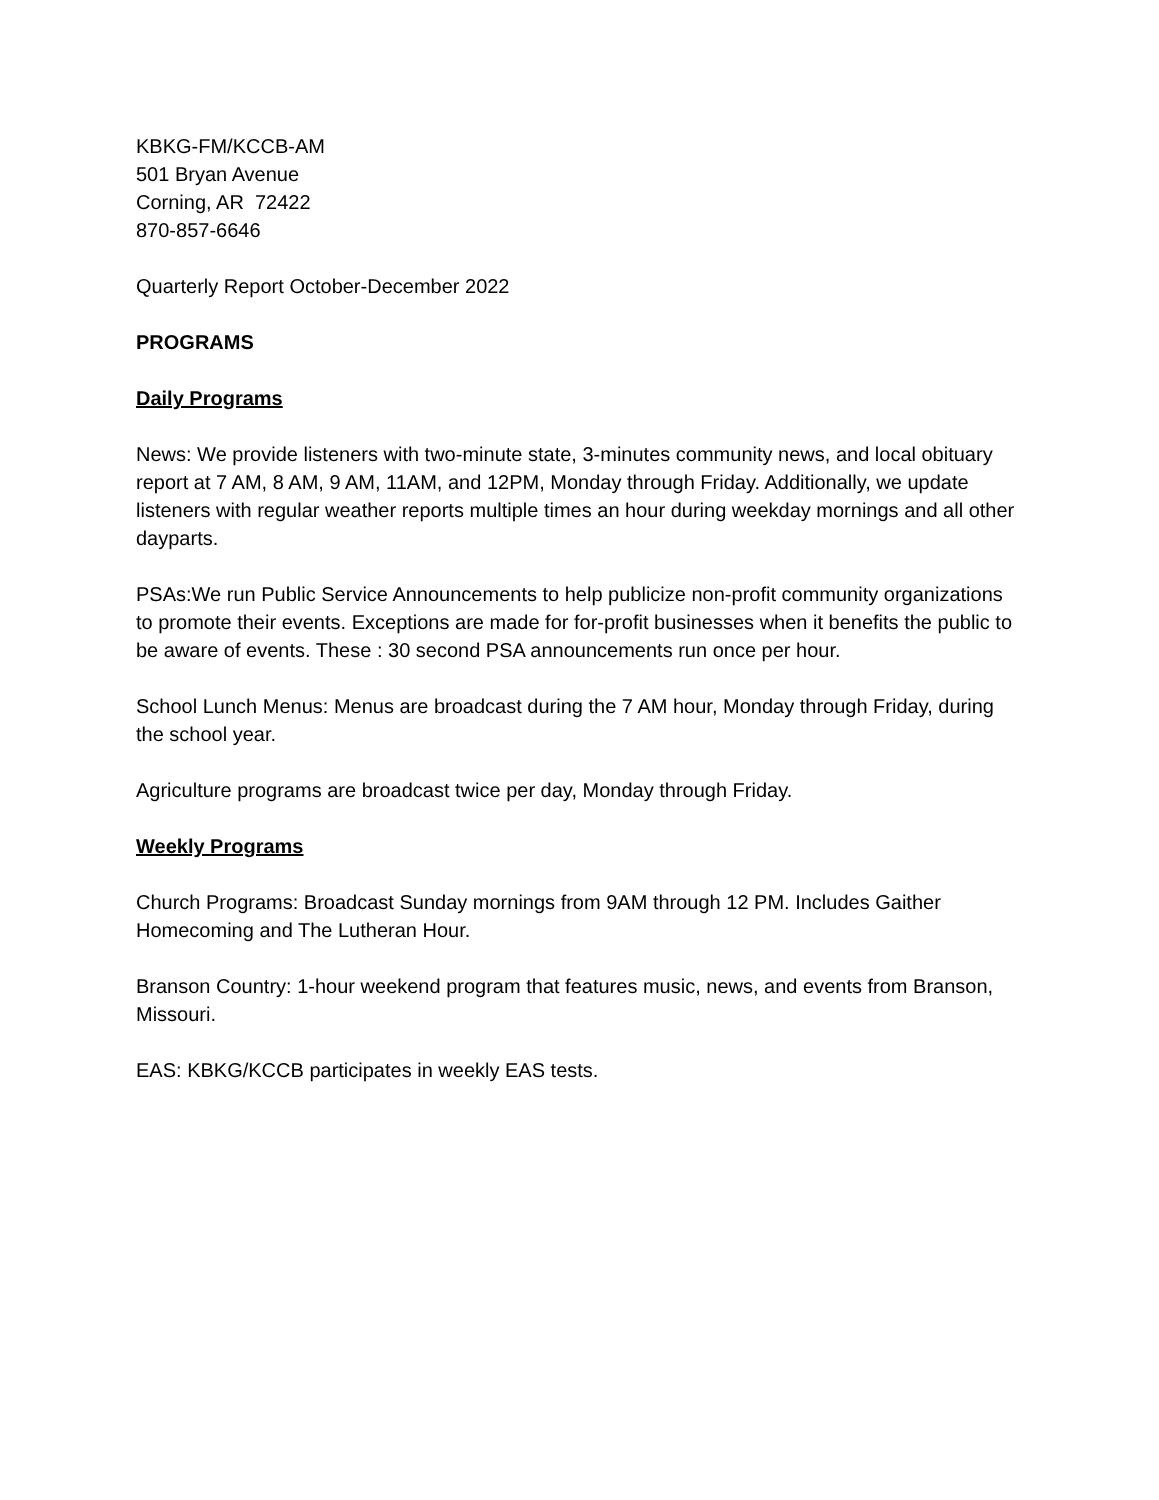KBKG-FM/KCCB-AM
501 Bryan Avenue
Corning, AR 72422
870-857-6646
Quarterly Report October-December 2022
PROGRAMS
Daily Programs
News: We provide listeners with two-minute state, 3-minutes community news, and local obituary report at 7 AM, 8 AM, 9 AM, 11AM, and 12PM, Monday through Friday. Additionally, we update listeners with regular weather reports multiple times an hour during weekday mornings and all other dayparts.
PSAs:We run Public Service Announcements to help publicize non-profit community organizations to promote their events. Exceptions are made for for-profit businesses when it benefits the public to be aware of events. These : 30 second PSA announcements run once per hour.
School Lunch Menus: Menus are broadcast during the 7 AM hour, Monday through Friday, during the school year.
Agriculture programs are broadcast twice per day, Monday through Friday.
Weekly Programs
Church Programs: Broadcast Sunday mornings from 9AM through 12 PM. Includes Gaither Homecoming and The Lutheran Hour.
Branson Country: 1-hour weekend program that features music, news, and events from Branson, Missouri.
EAS: KBKG/KCCB participates in weekly EAS tests.